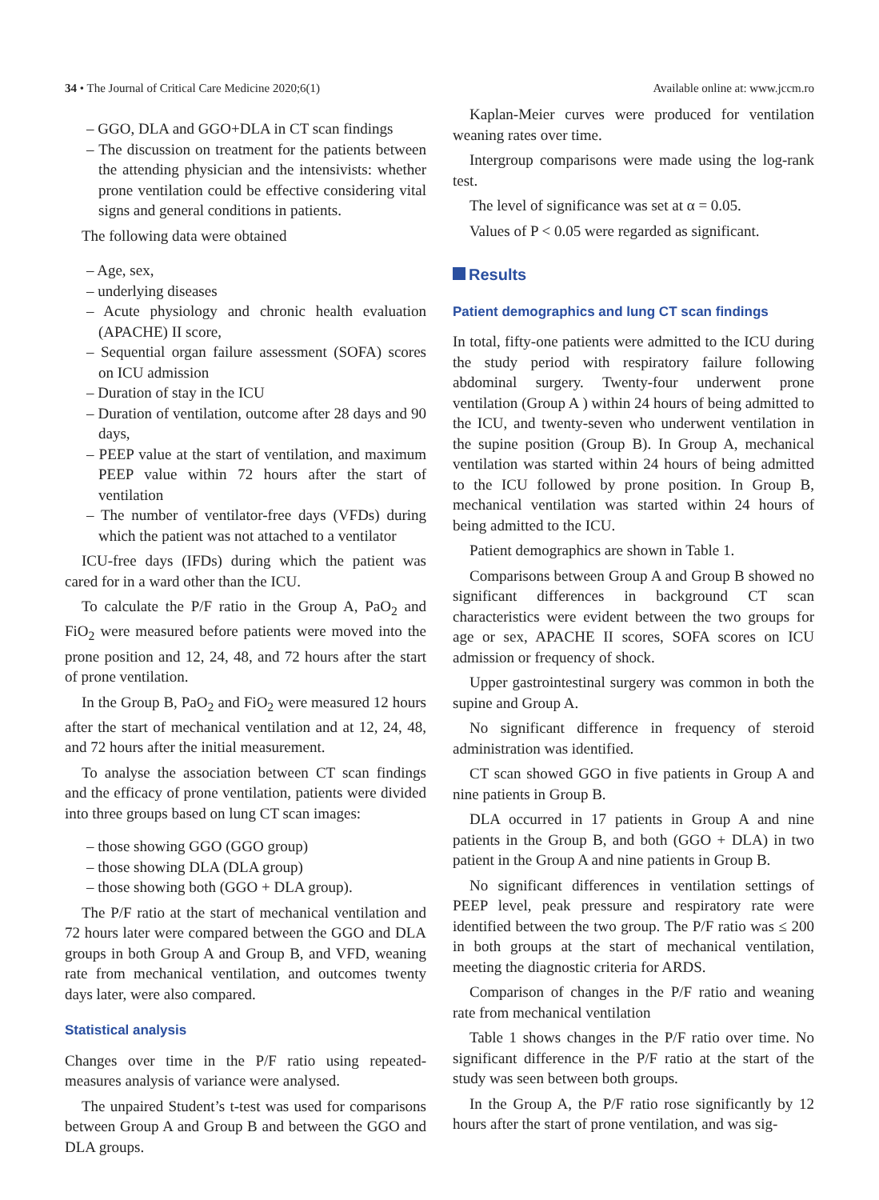34 • The Journal of Critical Care Medicine 2020;6(1) Available online at: www.jccm.ro
– GGO, DLA and GGO+DLA in CT scan findings
– The discussion on treatment for the patients between the attending physician and the intensivists: whether prone ventilation could be effective considering vital signs and general conditions in patients.
The following data were obtained
– Age, sex,
– underlying diseases
– Acute physiology and chronic health evaluation (APACHE) II score,
– Sequential organ failure assessment (SOFA) scores on ICU admission
– Duration of stay in the ICU
– Duration of ventilation, outcome after 28 days and 90 days,
– PEEP value at the start of ventilation, and maximum PEEP value within 72 hours after the start of ventilation
– The number of ventilator-free days (VFDs) during which the patient was not attached to a ventilator
ICU-free days (IFDs) during which the patient was cared for in a ward other than the ICU.
To calculate the P/F ratio in the Group A, PaO<sub>2</sub> and FiO<sub>2</sub> were measured before patients were moved into the prone position and 12, 24, 48, and 72 hours after the start of prone ventilation.
In the Group B, PaO<sub>2</sub> and FiO<sub>2</sub> were measured 12 hours after the start of mechanical ventilation and at 12, 24, 48, and 72 hours after the initial measurement.
To analyse the association between CT scan findings and the efficacy of prone ventilation, patients were divided into three groups based on lung CT scan images:
– those showing GGO (GGO group)
– those showing DLA (DLA group)
– those showing both (GGO + DLA group).
The P/F ratio at the start of mechanical ventilation and 72 hours later were compared between the GGO and DLA groups in both Group A and Group B, and VFD, weaning rate from mechanical ventilation, and outcomes twenty days later, were also compared.
Statistical analysis
Changes over time in the P/F ratio using repeated-measures analysis of variance were analysed.
The unpaired Student’s t-test was used for comparisons between Group A and Group B and between the GGO and DLA groups.
Kaplan-Meier curves were produced for ventilation weaning rates over time.
Intergroup comparisons were made using the log-rank test.
The level of significance was set at α = 0.05.
Values of P < 0.05 were regarded as significant.
Results
Patient demographics and lung CT scan findings
In total, fifty-one patients were admitted to the ICU during the study period with respiratory failure following abdominal surgery. Twenty-four underwent prone ventilation (Group A ) within 24 hours of being admitted to the ICU, and twenty-seven who underwent ventilation in the supine position (Group B). In Group A, mechanical ventilation was started within 24 hours of being admitted to the ICU followed by prone position. In Group B, mechanical ventilation was started within 24 hours of being admitted to the ICU.
Patient demographics are shown in Table 1.
Comparisons between Group A and Group B showed no significant differences in background CT scan characteristics were evident between the two groups for age or sex, APACHE II scores, SOFA scores on ICU admission or frequency of shock.
Upper gastrointestinal surgery was common in both the supine and Group A.
No significant difference in frequency of steroid administration was identified.
CT scan showed GGO in five patients in Group A and nine patients in Group B.
DLA occurred in 17 patients in Group A and nine patients in the Group B, and both (GGO + DLA) in two patient in the Group A and nine patients in Group B.
No significant differences in ventilation settings of PEEP level, peak pressure and respiratory rate were identified between the two group. The P/F ratio was ≤ 200 in both groups at the start of mechanical ventilation, meeting the diagnostic criteria for ARDS.
Comparison of changes in the P/F ratio and weaning rate from mechanical ventilation
Table 1 shows changes in the P/F ratio over time. No significant difference in the P/F ratio at the start of the study was seen between both groups.
In the Group A, the P/F ratio rose significantly by 12 hours after the start of prone ventilation, and was sig-